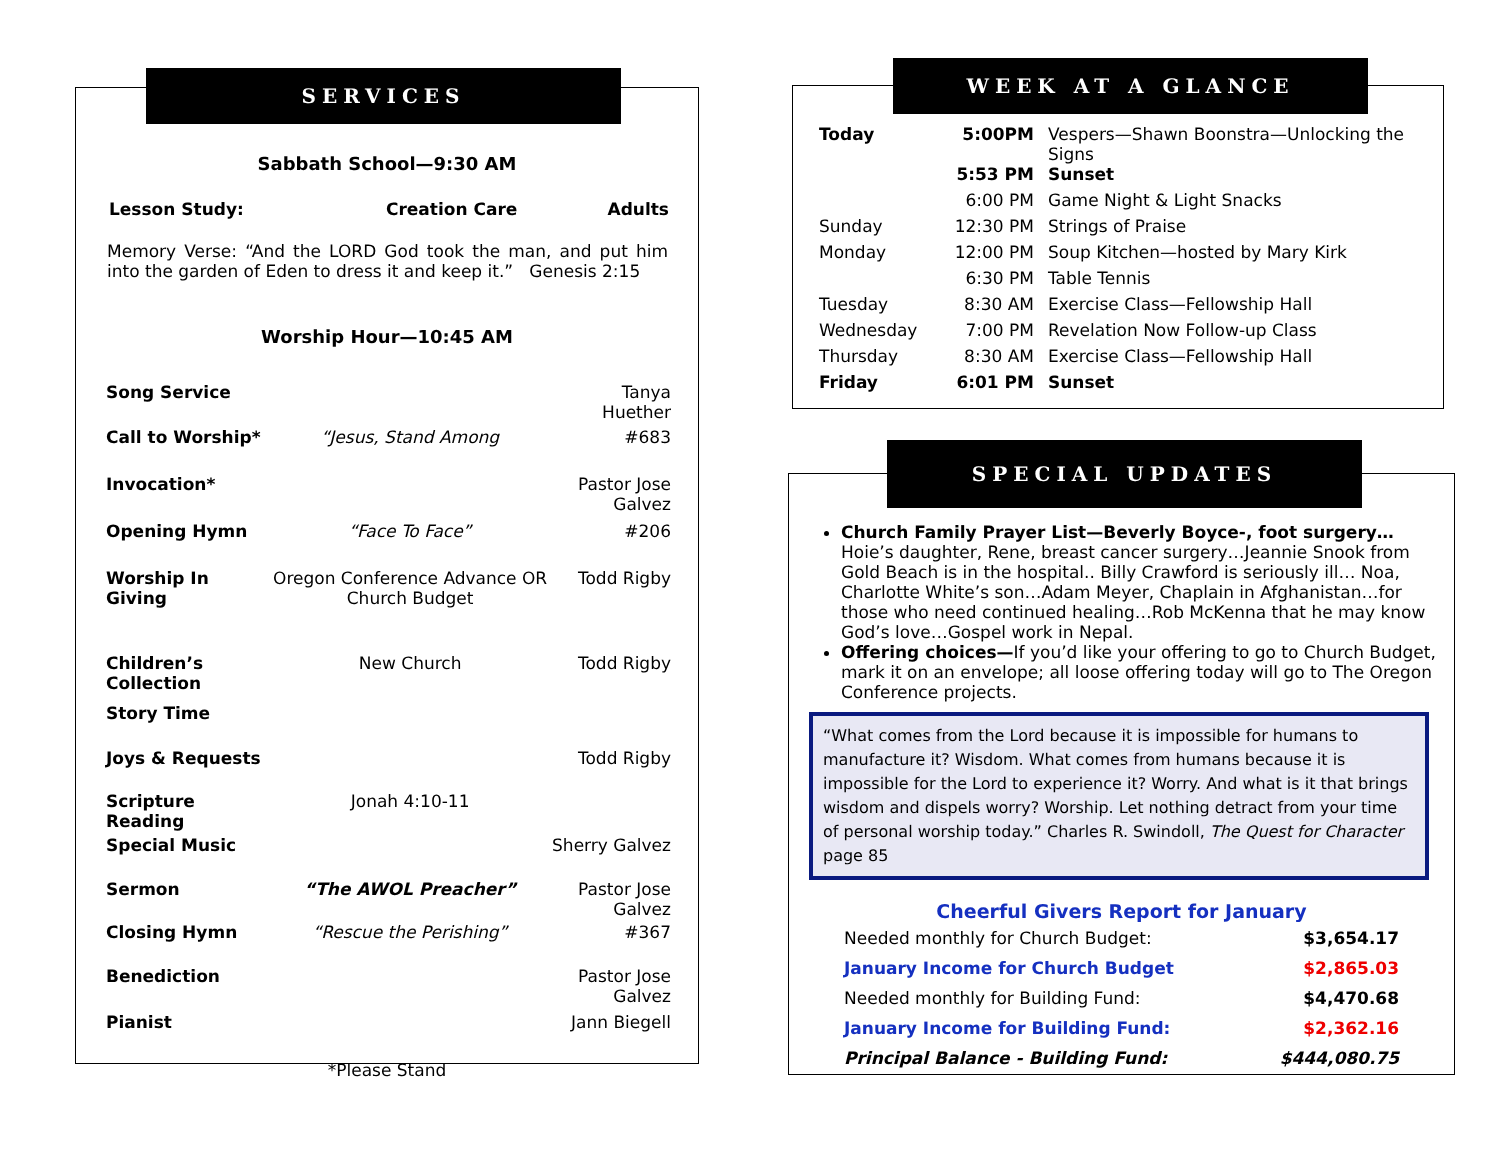SERVICES
Sabbath School—9:30 AM
| Lesson Study: | Creation Care | Adults |
Memory Verse: “And the LORD God took the man, and put him into the garden of Eden to dress it and keep it.” Genesis 2:15
Worship Hour—10:45 AM
| Song Service | | Tanya Huether |
| Call to Worship* | “Jesus, Stand Among | #683 |
| Invocation* | | Pastor Jose Galvez |
| Opening Hymn | “Face To Face” | #206 |
| Worship In Giving | Oregon Conference Advance OR Church Budget | Todd Rigby |
| Children’s Collection | New Church | Todd Rigby |
| Story Time | | |
| Joys & Requests | | Todd Rigby |
| Scripture Reading | Jonah 4:10-11 | |
| Special Music | | Sherry Galvez |
| Sermon | “The AWOL Preacher” | Pastor Jose Galvez |
| Closing Hymn | “Rescue the Perishing” | #367 |
| Benediction | | Pastor Jose Galvez |
| Pianist | | Jann Biegell |
*Please Stand
WEEK AT A GLANCE
| Today | 5:00PM | Vespers—Shawn Boonstra—Unlocking the Signs |
| | 5:53 PM | Sunset |
| | 6:00 PM | Game Night & Light Snacks |
| Sunday | 12:30 PM | Strings of Praise |
| Monday | 12:00 PM | Soup Kitchen—hosted by Mary Kirk |
| | 6:30 PM | Table Tennis |
| Tuesday | 8:30 AM | Exercise Class—Fellowship Hall |
| Wednesday | 7:00 PM | Revelation Now Follow-up Class |
| Thursday | 8:30 AM | Exercise Class—Fellowship Hall |
| Friday | 6:01 PM | Sunset |
SPECIAL UPDATES
Church Family Prayer List—Beverly Boyce-, foot surgery…Hoie’s daughter, Rene, breast cancer surgery…Jeannie Snook from Gold Beach is in the hospital.. Billy Crawford is seriously ill… Noa, Charlotte White’s son…Adam Meyer, Chaplain in Afghanistan…for those who need continued healing…Rob McKenna that he may know God’s love…Gospel work in Nepal.
Offering choices—If you’d like your offering to go to Church Budget, mark it on an envelope; all loose offering today will go to The Oregon Conference projects.
“What comes from the Lord because it is impossible for humans to manufacture it? Wisdom. What comes from humans because it is impossible for the Lord to experience it? Worry. And what is it that brings wisdom and dispels worry? Worship. Let nothing detract from your time of personal worship today.” Charles R. Swindoll, The Quest for Character page 85
Cheerful Givers Report for January
| Needed monthly for Church Budget: | $3,654.17 |
| January Income for Church Budget | $2,865.03 |
| Needed monthly for Building Fund: | $4,470.68 |
| January Income for Building Fund: | $2,362.16 |
| Principal Balance - Building Fund: | $444,080.75 |